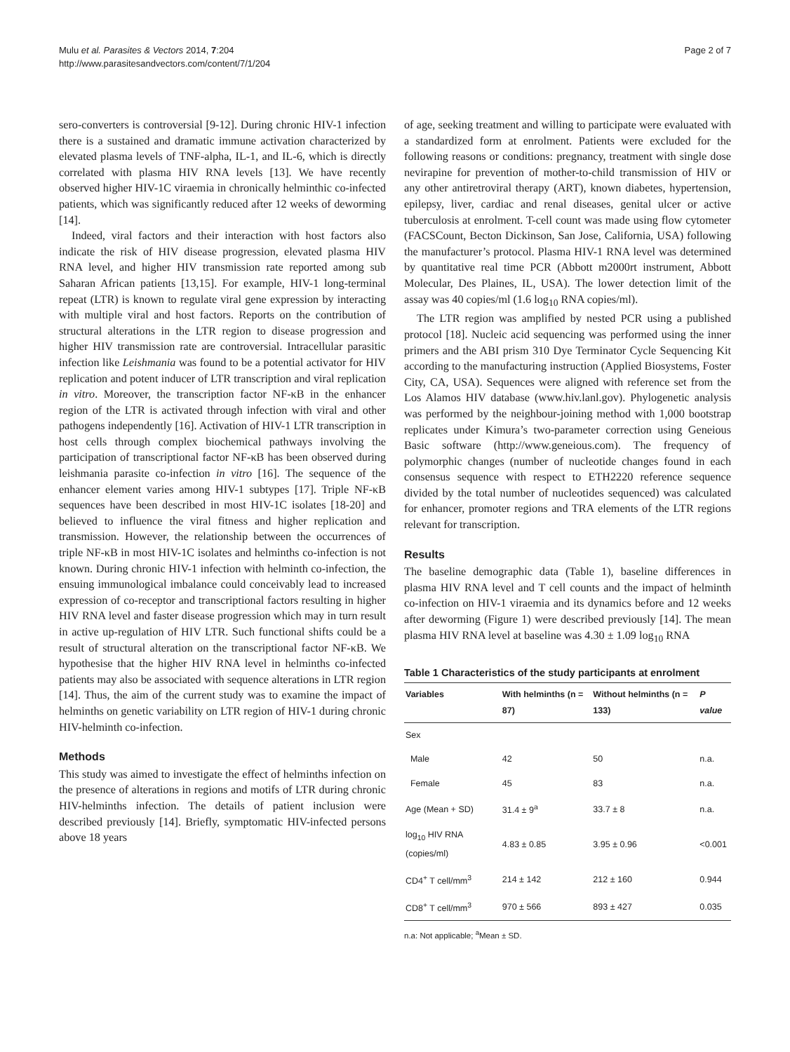Mulu et al. Parasites & Vectors 2014, 7:204
http://www.parasitesandvectors.com/content/7/1/204
Page 2 of 7
sero-converters is controversial [9-12]. During chronic HIV-1 infection there is a sustained and dramatic immune activation characterized by elevated plasma levels of TNF-alpha, IL-1, and IL-6, which is directly correlated with plasma HIV RNA levels [13]. We have recently observed higher HIV-1C viraemia in chronically helminthic co-infected patients, which was significantly reduced after 12 weeks of deworming [14].
Indeed, viral factors and their interaction with host factors also indicate the risk of HIV disease progression, elevated plasma HIV RNA level, and higher HIV transmission rate reported among sub Saharan African patients [13,15]. For example, HIV-1 long-terminal repeat (LTR) is known to regulate viral gene expression by interacting with multiple viral and host factors. Reports on the contribution of structural alterations in the LTR region to disease progression and higher HIV transmission rate are controversial. Intracellular parasitic infection like Leishmania was found to be a potential activator for HIV replication and potent inducer of LTR transcription and viral replication in vitro. Moreover, the transcription factor NF-κB in the enhancer region of the LTR is activated through infection with viral and other pathogens independently [16]. Activation of HIV-1 LTR transcription in host cells through complex biochemical pathways involving the participation of transcriptional factor NF-κB has been observed during leishmania parasite co-infection in vitro [16]. The sequence of the enhancer element varies among HIV-1 subtypes [17]. Triple NF-κB sequences have been described in most HIV-1C isolates [18-20] and believed to influence the viral fitness and higher replication and transmission. However, the relationship between the occurrences of triple NF-κB in most HIV-1C isolates and helminths co-infection is not known. During chronic HIV-1 infection with helminth co-infection, the ensuing immunological imbalance could conceivably lead to increased expression of co-receptor and transcriptional factors resulting in higher HIV RNA level and faster disease progression which may in turn result in active up-regulation of HIV LTR. Such functional shifts could be a result of structural alteration on the transcriptional factor NF-κB. We hypothesise that the higher HIV RNA level in helminths co-infected patients may also be associated with sequence alterations in LTR region [14]. Thus, the aim of the current study was to examine the impact of helminths on genetic variability on LTR region of HIV-1 during chronic HIV-helminth co-infection.
Methods
This study was aimed to investigate the effect of helminths infection on the presence of alterations in regions and motifs of LTR during chronic HIV-helminths infection. The details of patient inclusion were described previously [14]. Briefly, symptomatic HIV-infected persons above 18 years
of age, seeking treatment and willing to participate were evaluated with a standardized form at enrolment. Patients were excluded for the following reasons or conditions: pregnancy, treatment with single dose nevirapine for prevention of mother-to-child transmission of HIV or any other antiretroviral therapy (ART), known diabetes, hypertension, epilepsy, liver, cardiac and renal diseases, genital ulcer or active tuberculosis at enrolment. T-cell count was made using flow cytometer (FACSCount, Becton Dickinson, San Jose, California, USA) following the manufacturer’s protocol. Plasma HIV-1 RNA level was determined by quantitative real time PCR (Abbott m2000rt instrument, Abbott Molecular, Des Plaines, IL, USA). The lower detection limit of the assay was 40 copies/ml (1.6 log<sub>10</sub> RNA copies/ml).
The LTR region was amplified by nested PCR using a published protocol [18]. Nucleic acid sequencing was performed using the inner primers and the ABI prism 310 Dye Terminator Cycle Sequencing Kit according to the manufacturing instruction (Applied Biosystems, Foster City, CA, USA). Sequences were aligned with reference set from the Los Alamos HIV database (www.hiv.lanl.gov). Phylogenetic analysis was performed by the neighbour-joining method with 1,000 bootstrap replicates under Kimura’s two-parameter correction using Geneious Basic software (http://www.geneious.com). The frequency of polymorphic changes (number of nucleotide changes found in each consensus sequence with respect to ETH2220 reference sequence divided by the total number of nucleotides sequenced) was calculated for enhancer, promoter regions and TRA elements of the LTR regions relevant for transcription.
Results
The baseline demographic data (Table 1), baseline differences in plasma HIV RNA level and T cell counts and the impact of helminth co-infection on HIV-1 viraemia and its dynamics before and 12 weeks after deworming (Figure 1) were described previously [14]. The mean plasma HIV RNA level at baseline was 4.30 ± 1.09 log<sub>10</sub> RNA
Table 1 Characteristics of the study participants at enrolment
| Variables | With helminths (n = 87) | Without helminths (n = 133) | P value |
| --- | --- | --- | --- |
| Sex | | | |
| Male | 42 | 50 | n.a. |
| Female | 45 | 83 | n.a. |
| Age (Mean + SD) | 31.4 ± 9<sup>a</sup> | 33.7 ± 8 | n.a. |
| log<sub>10</sub> HIV RNA (copies/ml) | 4.83 ± 0.85 | 3.95 ± 0.96 | <0.001 |
| CD4<sup>+</sup> T cell/mm<sup>3</sup> | 214 ± 142 | 212 ± 160 | 0.944 |
| CD8<sup>+</sup> T cell/mm<sup>3</sup> | 970 ± 566 | 893 ± 427 | 0.035 |
n.a: Not applicable; <sup>a</sup>Mean ± SD.